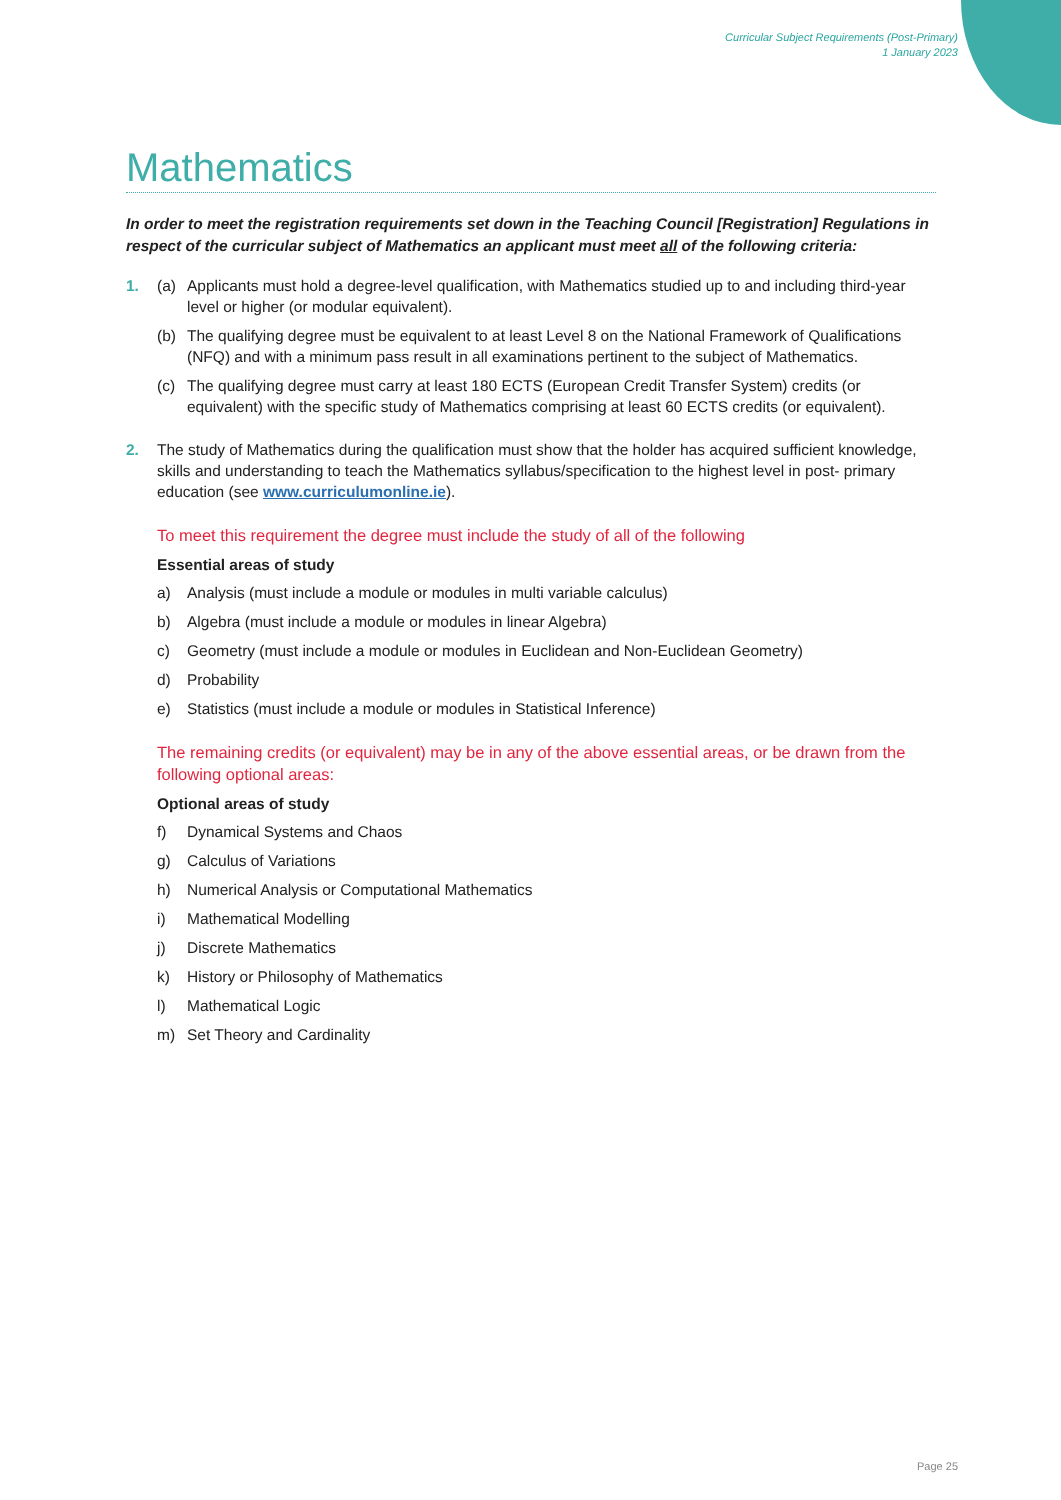Curricular Subject Requirements (Post-Primary)
1 January 2023
Mathematics
In order to meet the registration requirements set down in the Teaching Council [Registration] Regulations in respect of the curricular subject of Mathematics an applicant must meet all of the following criteria:
1. (a) Applicants must hold a degree-level qualification, with Mathematics studied up to and including third-year level or higher (or modular equivalent).
(b) The qualifying degree must be equivalent to at least Level 8 on the National Framework of Qualifications (NFQ) and with a minimum pass result in all examinations pertinent to the subject of Mathematics.
(c) The qualifying degree must carry at least 180 ECTS (European Credit Transfer System) credits (or equivalent) with the specific study of Mathematics comprising at least 60 ECTS credits (or equivalent).
2. The study of Mathematics during the qualification must show that the holder has acquired sufficient knowledge, skills and understanding to teach the Mathematics syllabus/specification to the highest level in post- primary education (see www.curriculumonline.ie).
To meet this requirement the degree must include the study of all of the following
Essential areas of study
a) Analysis (must include a module or modules in multi variable calculus)
b) Algebra (must include a module or modules in linear Algebra)
c) Geometry (must include a module or modules in Euclidean and Non-Euclidean Geometry)
d) Probability
e) Statistics (must include a module or modules in Statistical Inference)
The remaining credits (or equivalent) may be in any of the above essential areas, or be drawn from the following optional areas:
Optional areas of study
f) Dynamical Systems and Chaos
g) Calculus of Variations
h) Numerical Analysis or Computational Mathematics
i) Mathematical Modelling
j) Discrete Mathematics
k) History or Philosophy of Mathematics
l) Mathematical Logic
m) Set Theory and Cardinality
Page 25